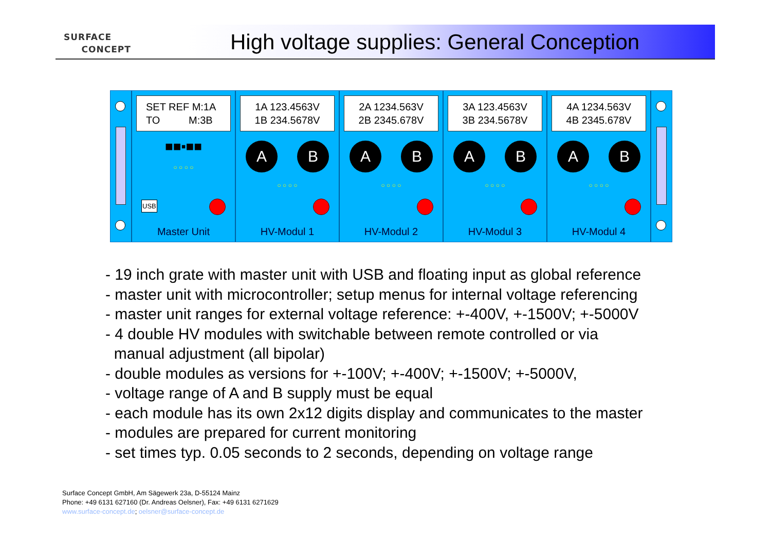SURFACE
CONCEPT
High voltage supplies: General Conception
SET REF M:1A
TO M:3B
■■▪■■
○ ○ ○ ○
USB
Master Unit
1A 123.4563V
1B 234.5678V
A B
○ ○ ○ ○
HV-Modul 1
2A 1234.563V
2B 2345.678V
A B
○ ○ ○ ○
HV-Modul 2
3A 123.4563V
3B 234.5678V
A B
○ ○ ○ ○
HV-Modul 3
4A 1234.563V
4B 2345.678V
A B
○ ○ ○ ○
HV-Modul 4
- 19 inch grate with master unit with USB and floating input as global reference
- master unit with microcontroller; setup menus for internal voltage referencing
- master unit ranges for external voltage reference: +-400V, +-1500V; +-5000V
- 4 double HV modules with switchable between remote controlled or via
manual adjustment (all bipolar)
- double modules as versions for +-100V; +-400V; +-1500V; +-5000V,
- voltage range of A and B supply must be equal
- each module has its own 2x12 digits display and communicates to the master
- modules are prepared for current monitoring
- set times typ. 0.05 seconds to 2 seconds, depending on voltage range
Surface Concept GmbH, Am Sägewerk 23a, D-55124 Mainz
Phone: +49 6131 627160 (Dr. Andreas Oelsner), Fax: +49 6131 6271629
www.surface-concept.de; oelsner@surface-concept.de